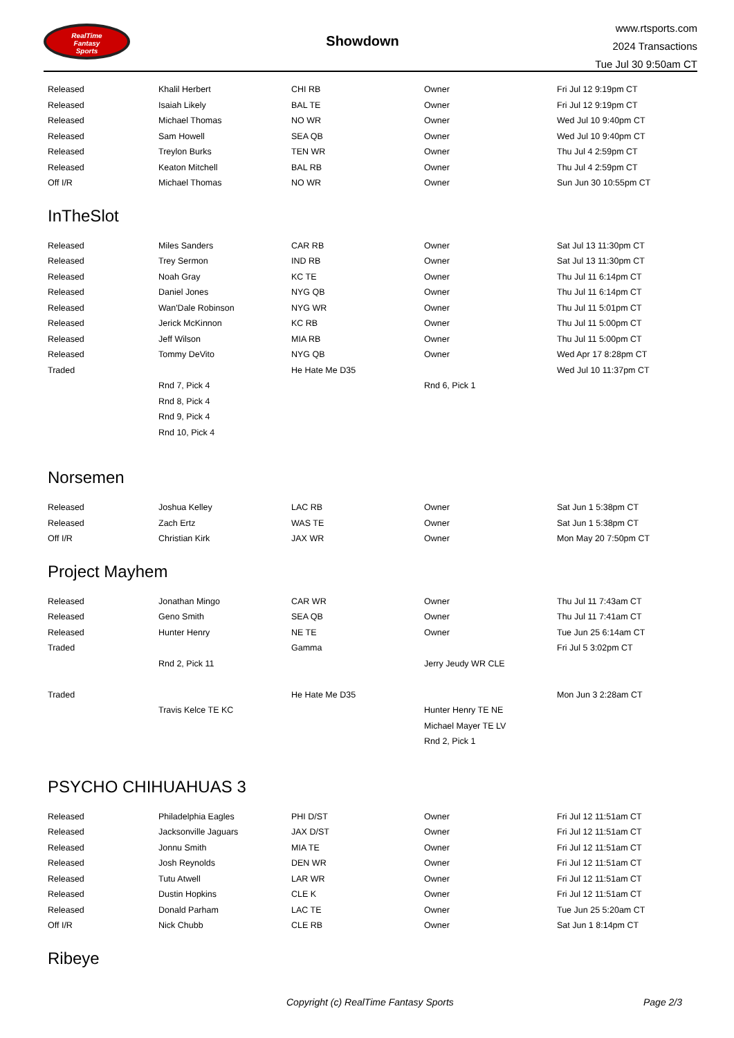RealTime
Fantasy
Sports
Showdown
www.rtsports.com
2024 Transactions
Tue Jul 30 9:50am CT
| Released | Khalil Herbert | CHI RB | Owner | Fri Jul 12 9:19pm CT |
| Released | Isaiah Likely | BAL TE | Owner | Fri Jul 12 9:19pm CT |
| Released | Michael Thomas | NO WR | Owner | Wed Jul 10 9:40pm CT |
| Released | Sam Howell | SEA QB | Owner | Wed Jul 10 9:40pm CT |
| Released | Treylon Burks | TEN WR | Owner | Thu Jul 4 2:59pm CT |
| Released | Keaton Mitchell | BAL RB | Owner | Thu Jul 4 2:59pm CT |
| Off I/R | Michael Thomas | NO WR | Owner | Sun Jun 30 10:55pm CT |
InTheSlot
| Released | Miles Sanders | CAR RB | Owner | Sat Jul 13 11:30pm CT |
| Released | Trey Sermon | IND RB | Owner | Sat Jul 13 11:30pm CT |
| Released | Noah Gray | KC TE | Owner | Thu Jul 11 6:14pm CT |
| Released | Daniel Jones | NYG QB | Owner | Thu Jul 11 6:14pm CT |
| Released | Wan'Dale Robinson | NYG WR | Owner | Thu Jul 11 5:01pm CT |
| Released | Jerick McKinnon | KC RB | Owner | Thu Jul 11 5:00pm CT |
| Released | Jeff Wilson | MIA RB | Owner | Thu Jul 11 5:00pm CT |
| Released | Tommy DeVito | NYG QB | Owner | Wed Apr 17 8:28pm CT |
| Traded | | He Hate Me D35 | | Wed Jul 10 11:37pm CT |
| | Rnd 7, Pick 4 | | Rnd 6, Pick 1 | |
| | Rnd 8, Pick 4 | | | |
| | Rnd 9, Pick 4 | | | |
| | Rnd 10, Pick 4 | | | |
Norsemen
| Released | Joshua Kelley | LAC RB | Owner | Sat Jun 1 5:38pm CT |
| Released | Zach Ertz | WAS TE | Owner | Sat Jun 1 5:38pm CT |
| Off I/R | Christian Kirk | JAX WR | Owner | Mon May 20 7:50pm CT |
Project Mayhem
| Released | Jonathan Mingo | CAR WR | Owner | Thu Jul 11 7:43am CT |
| Released | Geno Smith | SEA QB | Owner | Thu Jul 11 7:41am CT |
| Released | Hunter Henry | NE TE | Owner | Tue Jun 25 6:14am CT |
| Traded | | Gamma | | Fri Jul 5 3:02pm CT |
| | Rnd 2, Pick 11 | | Jerry Jeudy WR CLE | |
| Traded | | He Hate Me D35 | | Mon Jun 3 2:28am CT |
| | Travis Kelce TE KC | | Hunter Henry TE NE | |
| | | | Michael Mayer TE LV | |
| | | | Rnd 2, Pick 1 | |
PSYCHO CHIHUAHUAS 3
| Released | Philadelphia Eagles | PHI D/ST | Owner | Fri Jul 12 11:51am CT |
| Released | Jacksonville Jaguars | JAX D/ST | Owner | Fri Jul 12 11:51am CT |
| Released | Jonnu Smith | MIA TE | Owner | Fri Jul 12 11:51am CT |
| Released | Josh Reynolds | DEN WR | Owner | Fri Jul 12 11:51am CT |
| Released | Tutu Atwell | LAR WR | Owner | Fri Jul 12 11:51am CT |
| Released | Dustin Hopkins | CLE K | Owner | Fri Jul 12 11:51am CT |
| Released | Donald Parham | LAC TE | Owner | Tue Jun 25 5:20am CT |
| Off I/R | Nick Chubb | CLE RB | Owner | Sat Jun 1 8:14pm CT |
Ribeye
Copyright (c) RealTime Fantasy Sports Page 2/3